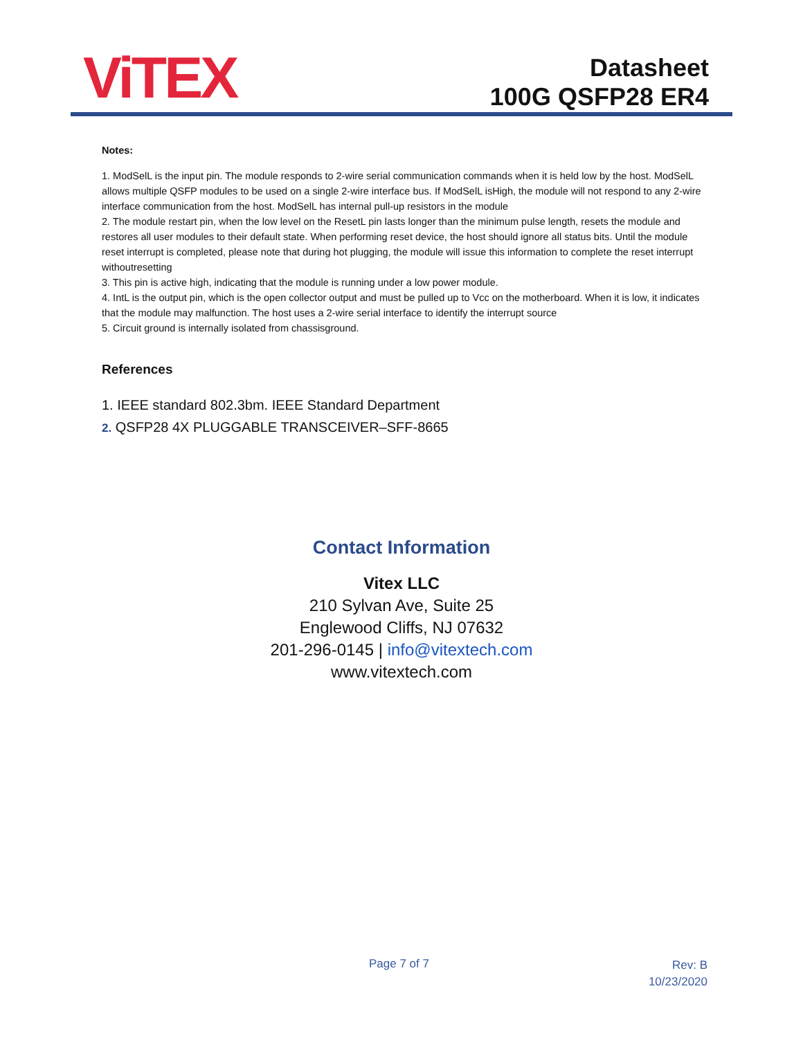ViTEX
Datasheet
100G QSFP28 ER4
Notes:
1. ModSelL is the input pin. The module responds to 2-wire serial communication commands when it is held low by the host. ModSelL allows multiple QSFP modules to be used on a single 2-wire interface bus. If ModSelL isHigh, the module will not respond to any 2-wire interface communication from the host. ModSelL has internal pull-up resistors in the module
2. The module restart pin, when the low level on the ResetL pin lasts longer than the minimum pulse length, resets the module and restores all user modules to their default state. When performing reset device, the host should ignore all status bits. Until the module reset interrupt is completed, please note that during hot plugging, the module will issue this information to complete the reset interrupt withoutresetting
3. This pin is active high, indicating that the module is running under a low power module.
4. IntL is the output pin, which is the open collector output and must be pulled up to Vcc on the motherboard. When it is low, it indicates that the module may malfunction. The host uses a 2-wire serial interface to identify the interrupt source
5. Circuit ground is internally isolated from chassisground.
References
1. IEEE standard 802.3bm. IEEE Standard Department
2. QSFP28 4X PLUGGABLE TRANSCEIVER–SFF-8665
Contact Information
Vitex LLC
210 Sylvan Ave, Suite 25
Englewood Cliffs, NJ 07632
201-296-0145 | info@vitextech.com
www.vitextech.com
Page 7 of 7
Rev: B
10/23/2020